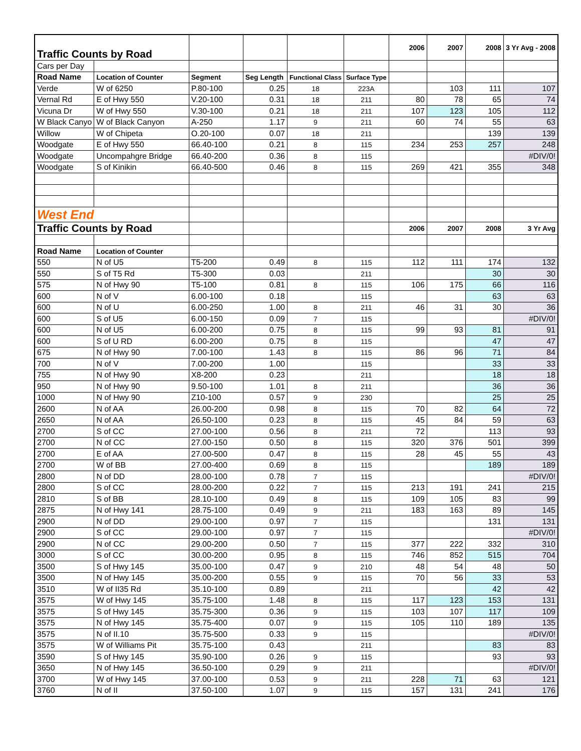| Traffic Counts by Road | | | | | | 2006 | 2007 | 2008 | 3 Yr Avg - 2008 |
| Cars per Day | | | | | | | | | |
| Road Name | Location of Counter | Segment | Seg Length | Functional Class | Surface Type | | | | |
| Verde | W of 6250 | P.80-100 | 0.25 | 18 | 223A | | 103 | 111 | 107 |
| Vernal Rd | E of Hwy 550 | V.20-100 | 0.31 | 18 | 211 | 80 | 78 | 65 | 74 |
| Vicuna Dr | W of Hwy 550 | V.30-100 | 0.21 | 18 | 211 | 107 | 123 | 105 | 112 |
| W Black Canyo | W of Black Canyon | A-250 | 1.17 | 9 | 211 | 60 | 74 | 55 | 63 |
| Willow | W of Chipeta | O.20-100 | 0.07 | 18 | 211 | | | 139 | 139 |
| Woodgate | E of Hwy 550 | 66.40-100 | 0.21 | 8 | 115 | 234 | 253 | 257 | 248 |
| Woodgate | Uncompahgre Bridge | 66.40-200 | 0.36 | 8 | 115 | | | | #DIV/0! |
| Woodgate | S of Kinikin | 66.40-500 | 0.46 | 8 | 115 | 269 | 421 | 355 | 348 |
| West End | | | | | | | | | |
| Traffic Counts by Road | | | | | | 2006 | 2007 | 2008 | 3 Yr Avg |
| Road Name | Location of Counter | | | | | | | | |
| 550 | N of U5 | T5-200 | 0.49 | 8 | 115 | 112 | 111 | 174 | 132 |
| 550 | S of T5 Rd | T5-300 | 0.03 | | 211 | | | 30 | 30 |
| 575 | N of Hwy 90 | T5-100 | 0.81 | 8 | 115 | 106 | 175 | 66 | 116 |
| 600 | N of V | 6.00-100 | 0.18 | | 115 | | | 63 | 63 |
| 600 | N of U | 6.00-250 | 1.00 | 8 | 211 | 46 | 31 | 30 | 36 |
| 600 | S of U5 | 6.00-150 | 0.09 | 7 | 115 | | | | #DIV/0! |
| 600 | N of U5 | 6.00-200 | 0.75 | 8 | 115 | 99 | 93 | 81 | 91 |
| 600 | S of U RD | 6.00-200 | 0.75 | 8 | 115 | | | 47 | 47 |
| 675 | N of Hwy 90 | 7.00-100 | 1.43 | 8 | 115 | 86 | 96 | 71 | 84 |
| 700 | N of V | 7.00-200 | 1.00 | | 115 | | | 33 | 33 |
| 755 | N of Hwy 90 | X8-200 | 0.23 | | 211 | | | 18 | 18 |
| 950 | N of Hwy 90 | 9.50-100 | 1.01 | 8 | 211 | | | 36 | 36 |
| 1000 | N of Hwy 90 | Z10-100 | 0.57 | 9 | 230 | | | 25 | 25 |
| 2600 | N of AA | 26.00-200 | 0.98 | 8 | 115 | 70 | 82 | 64 | 72 |
| 2650 | N of AA | 26.50-100 | 0.23 | 8 | 115 | 45 | 84 | 59 | 63 |
| 2700 | S of CC | 27.00-100 | 0.56 | 8 | 211 | 72 | | 113 | 93 |
| 2700 | N of CC | 27.00-150 | 0.50 | 8 | 115 | 320 | 376 | 501 | 399 |
| 2700 | E of AA | 27.00-500 | 0.47 | 8 | 115 | 28 | 45 | 55 | 43 |
| 2700 | W of BB | 27.00-400 | 0.69 | 8 | 115 | | | 189 | 189 |
| 2800 | N of DD | 28.00-100 | 0.78 | 7 | 115 | | | | #DIV/0! |
| 2800 | S of CC | 28.00-200 | 0.22 | 7 | 115 | 213 | 191 | 241 | 215 |
| 2810 | S of BB | 28.10-100 | 0.49 | 8 | 115 | 109 | 105 | 83 | 99 |
| 2875 | N of Hwy 141 | 28.75-100 | 0.49 | 9 | 211 | 183 | 163 | 89 | 145 |
| 2900 | N of DD | 29.00-100 | 0.97 | 7 | 115 | | | 131 | 131 |
| 2900 | S of CC | 29.00-100 | 0.97 | 7 | 115 | | | | #DIV/0! |
| 2900 | N of CC | 29.00-200 | 0.50 | 7 | 115 | 377 | 222 | 332 | 310 |
| 3000 | S of CC | 30.00-200 | 0.95 | 8 | 115 | 746 | 852 | 515 | 704 |
| 3500 | S of Hwy 145 | 35.00-100 | 0.47 | 9 | 210 | 48 | 54 | 48 | 50 |
| 3500 | N of Hwy 145 | 35.00-200 | 0.55 | 9 | 115 | 70 | 56 | 33 | 53 |
| 3510 | W of II35 Rd | 35.10-100 | 0.89 | | 211 | | | 42 | 42 |
| 3575 | W of Hwy 145 | 35.75-100 | 1.48 | 8 | 115 | 117 | 123 | 153 | 131 |
| 3575 | S of Hwy 145 | 35.75-300 | 0.36 | 9 | 115 | 103 | 107 | 117 | 109 |
| 3575 | N of Hwy 145 | 35.75-400 | 0.07 | 9 | 115 | 105 | 110 | 189 | 135 |
| 3575 | N of II.10 | 35.75-500 | 0.33 | 9 | 115 | | | | #DIV/0! |
| 3575 | W of Williams Pit | 35.75-100 | 0.43 | | 211 | | | 83 | 83 |
| 3590 | S of Hwy 145 | 35.90-100 | 0.26 | 9 | 115 | | | 93 | 93 |
| 3650 | N of Hwy 145 | 36.50-100 | 0.29 | 9 | 211 | | | | #DIV/0! |
| 3700 | W of Hwy 145 | 37.00-100 | 0.53 | 9 | 211 | 228 | 71 | 63 | 121 |
| 3760 | N of II | 37.50-100 | 1.07 | 9 | 115 | 157 | 131 | 241 | 176 |